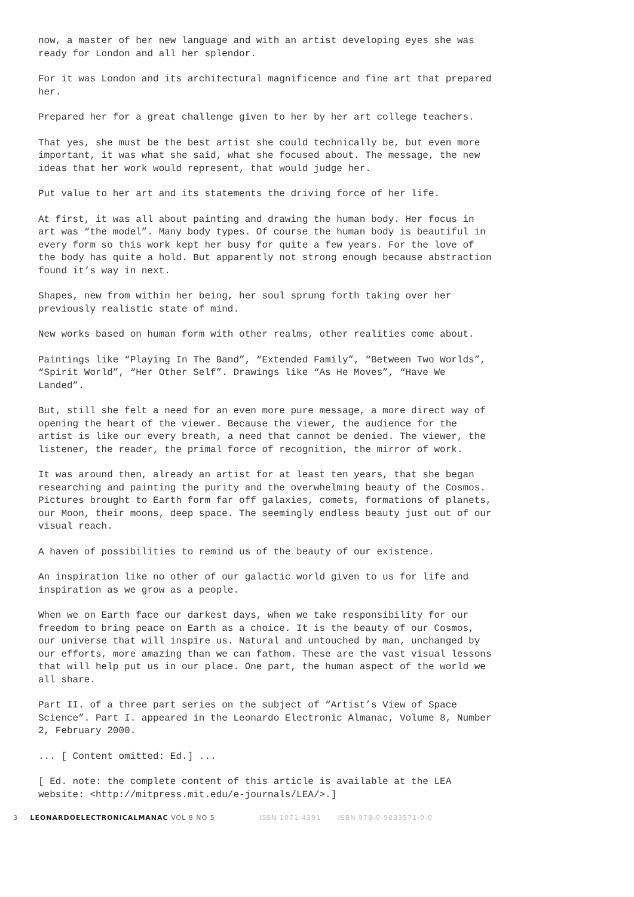now, a master of her new language and with an artist developing eyes she was ready for London and all her splendor.
For it was London and its architectural magnificence and fine art that prepared her.
Prepared her for a great challenge given to her by her art college teachers.
That yes, she must be the best artist she could technically be, but even more important, it was what she said, what she focused about. The message, the new ideas that her work would represent, that would judge her.
Put value to her art and its statements the driving force of her life.
At first, it was all about painting and drawing the human body. Her focus in art was “the model”. Many body types. Of course the human body is beautiful in every form so this work kept her busy for quite a few years. For the love of the body has quite a hold. But apparently not strong enough because abstraction found it’s way in next.
Shapes, new from within her being, her soul sprung forth taking over her previously realistic state of mind.
New works based on human form with other realms, other realities come about.
Paintings like “Playing In The Band”, “Extended Family”, “Between Two Worlds”, “Spirit World”, “Her Other Self”. Drawings like “As He Moves”, “Have We Landed”.
But, still she felt a need for an even more pure message, a more direct way of opening the heart of the viewer. Because the viewer, the audience for the artist is like our every breath, a need that cannot be denied. The viewer, the listener, the reader, the primal force of recognition, the mirror of work.
It was around then, already an artist for at least ten years, that she began researching and painting the purity and the overwhelming beauty of the Cosmos. Pictures brought to Earth form far off galaxies, comets, formations of planets, our Moon, their moons, deep space. The seemingly endless beauty just out of our visual reach.
A haven of possibilities to remind us of the beauty of our existence.
An inspiration like no other of our galactic world given to us for life and inspiration as we grow as a people.
When we on Earth face our darkest days, when we take responsibility for our freedom to bring peace on Earth as a choice. It is the beauty of our Cosmos, our universe that will inspire us. Natural and untouched by man, unchanged by our efforts, more amazing than we can fathom. These are the vast visual lessons that will help put us in our place. One part, the human aspect of the world we all share.
Part II. of a three part series on the subject of “Artist’s View of Space Science”. Part I. appeared in the Leonardo Electronic Almanac, Volume 8, Number 2, February 2000.
... [ Content omitted: Ed.] ...
[ Ed. note: the complete content of this article is available at the LEA website: <http://mitpress.mit.edu/e-journals/LEA/>.]
3 LEONARDOELECTRONICALMANAC VOL 8 NO 5 ISSN 1071-4391 ISBN 978-0-9833571-0-0